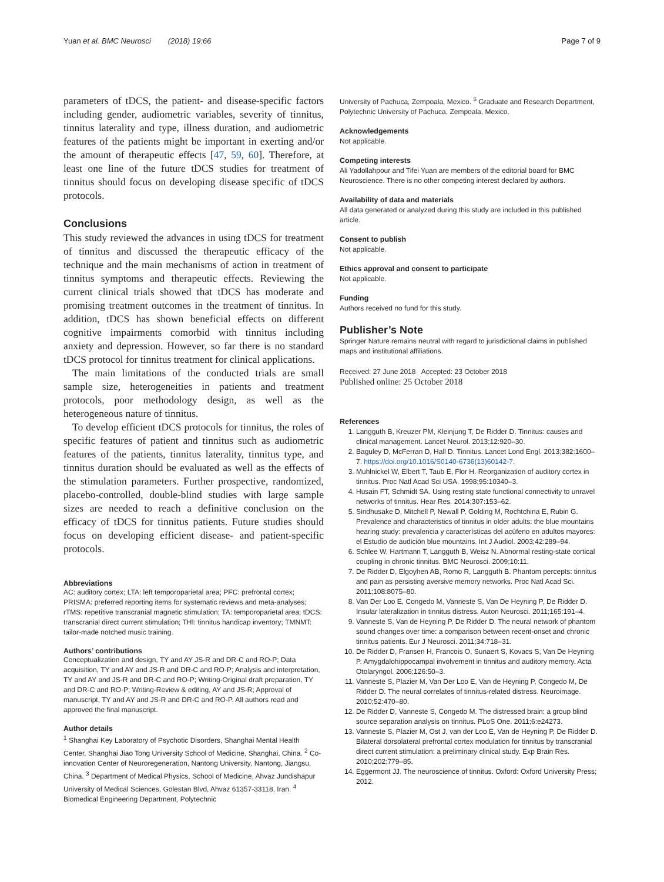Yuan et al. BMC Neurosci (2018) 19:66 Page 7 of 9
parameters of tDCS, the patient- and disease-specific factors including gender, audiometric variables, severity of tinnitus, tinnitus laterality and type, illness duration, and audiometric features of the patients might be important in exerting and/or the amount of therapeutic effects [47, 59, 60]. Therefore, at least one line of the future tDCS studies for treatment of tinnitus should focus on developing disease specific of tDCS protocols.
Conclusions
This study reviewed the advances in using tDCS for treatment of tinnitus and discussed the therapeutic efficacy of the technique and the main mechanisms of action in treatment of tinnitus symptoms and therapeutic effects. Reviewing the current clinical trials showed that tDCS has moderate and promising treatment outcomes in the treatment of tinnitus. In addition, tDCS has shown beneficial effects on different cognitive impairments comorbid with tinnitus including anxiety and depression. However, so far there is no standard tDCS protocol for tinnitus treatment for clinical applications.
The main limitations of the conducted trials are small sample size, heterogeneities in patients and treatment protocols, poor methodology design, as well as the heterogeneous nature of tinnitus.
To develop efficient tDCS protocols for tinnitus, the roles of specific features of patient and tinnitus such as audiometric features of the patients, tinnitus laterality, tinnitus type, and tinnitus duration should be evaluated as well as the effects of the stimulation parameters. Further prospective, randomized, placebo-controlled, double-blind studies with large sample sizes are needed to reach a definitive conclusion on the efficacy of tDCS for tinnitus patients. Future studies should focus on developing efficient disease- and patient-specific protocols.
Abbreviations
AC: auditory cortex; LTA: left temporoparietal area; PFC: prefrontal cortex; PRISMA: preferred reporting items for systematic reviews and meta-analyses; rTMS: repetitive transcranial magnetic stimulation; TA: temporoparietal area; tDCS: transcranial direct current stimulation; THI: tinnitus handicap inventory; TMNMT: tailor-made notched music training.
Authors’ contributions
Conceptualization and design, TY and AY JS-R and DR-C and RO-P; Data acquisition, TY and AY and JS-R and DR-C and RO-P; Analysis and interpretation, TY and AY and JS-R and DR-C and RO-P; Writing-Original draft preparation, TY and DR-C and RO-P; Writing-Review & editing, AY and JS-R; Approval of manuscript, TY and AY and JS-R and DR-C and RO-P. All authors read and approved the final manuscript.
Author details
<sup>1</sup> Shanghai Key Laboratory of Psychotic Disorders, Shanghai Mental Health Center, Shanghai Jiao Tong University School of Medicine, Shanghai, China. <sup>2</sup> Co-innovation Center of Neuroregeneration, Nantong University, Nantong, Jiangsu, China. <sup>3</sup> Department of Medical Physics, School of Medicine, Ahvaz Jundishapur University of Medical Sciences, Golestan Blvd, Ahvaz 61357-33118, Iran. <sup>4</sup> Biomedical Engineering Department, Polytechnic
University of Pachuca, Zempoala, Mexico. <sup>5</sup> Graduate and Research Department, Polytechnic University of Pachuca, Zempoala, Mexico.
Acknowledgements
Not applicable.
Competing interests
Ali Yadollahpour and Tifei Yuan are members of the editorial board for BMC Neuroscience. There is no other competing interest declared by authors.
Availability of data and materials
All data generated or analyzed during this study are included in this published article.
Consent to publish
Not applicable.
Ethics approval and consent to participate
Not applicable.
Funding
Authors received no fund for this study.
Publisher’s Note
Springer Nature remains neutral with regard to jurisdictional claims in published maps and institutional affiliations.
Received: 27 June 2018 Accepted: 23 October 2018
Published online: 25 October 2018
References
1. Langguth B, Kreuzer PM, Kleinjung T, De Ridder D. Tinnitus: causes and clinical management. Lancet Neurol. 2013;12:920–30.
2. Baguley D, McFerran D, Hall D. Tinnitus. Lancet Lond Engl. 2013;382:1600–7. https://doi.org/10.1016/S0140-6736(13)60142-7.
3. Muhlnickel W, Elbert T, Taub E, Flor H. Reorganization of auditory cortex in tinnitus. Proc Natl Acad Sci USA. 1998;95:10340–3.
4. Husain FT, Schmidt SA. Using resting state functional connectivity to unravel networks of tinnitus. Hear Res. 2014;307:153–62.
5. Sindhusake D, Mitchell P, Newall P, Golding M, Rochtchina E, Rubin G. Prevalence and characteristics of tinnitus in older adults: the blue mountains hearing study: prevalencia y características del acúfeno en adultos mayores: el Estudio de audición blue mountains. Int J Audiol. 2003;42:289–94.
6. Schlee W, Hartmann T, Langguth B, Weisz N. Abnormal resting-state cortical coupling in chronic tinnitus. BMC Neurosci. 2009;10:11.
7. De Ridder D, Elgoyhen AB, Romo R, Langguth B. Phantom percepts: tinnitus and pain as persisting aversive memory networks. Proc Natl Acad Sci. 2011;108:8075–80.
8. Van Der Loo E, Congedo M, Vanneste S, Van De Heyning P, De Ridder D. Insular lateralization in tinnitus distress. Auton Neurosci. 2011;165:191–4.
9. Vanneste S, Van de Heyning P, De Ridder D. The neural network of phantom sound changes over time: a comparison between recent-onset and chronic tinnitus patients. Eur J Neurosci. 2011;34:718–31.
10. De Ridder D, Fransen H, Francois O, Sunaert S, Kovacs S, Van De Heyning P. Amygdalohippocampal involvement in tinnitus and auditory memory. Acta Otolaryngol. 2006;126:50–3.
11. Vanneste S, Plazier M, Van Der Loo E, Van de Heyning P, Congedo M, De Ridder D. The neural correlates of tinnitus-related distress. Neuroimage. 2010;52:470–80.
12. De Ridder D, Vanneste S, Congedo M. The distressed brain: a group blind source separation analysis on tinnitus. PLoS One. 2011;6:e24273.
13. Vanneste S, Plazier M, Ost J, van der Loo E, Van de Heyning P, De Ridder D. Bilateral dorsolateral prefrontal cortex modulation for tinnitus by transcranial direct current stimulation: a preliminary clinical study. Exp Brain Res. 2010;202:779–85.
14. Eggermont JJ. The neuroscience of tinnitus. Oxford: Oxford University Press; 2012.